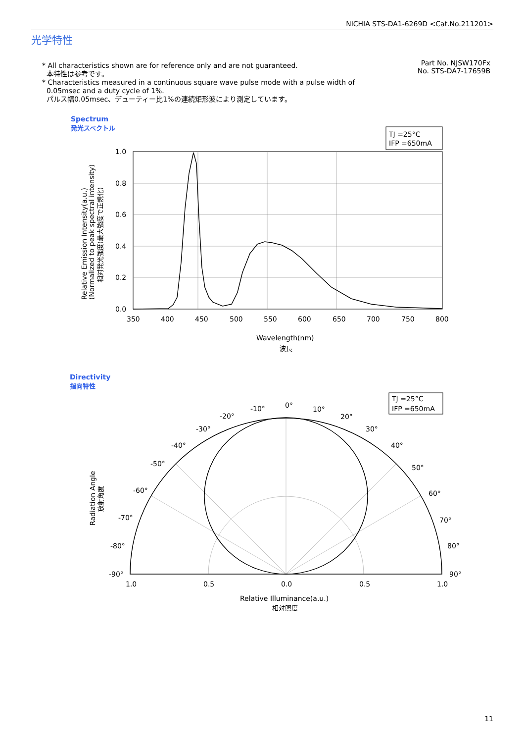NICHIA STS-DA1-6269D <Cat.No.211201>
光学特性
* All characteristics shown are for reference only and are not guaranteed.
本特性は参考です。
* Characteristics measured in a continuous square wave pulse mode with a pulse width of
0.05msec and a duty cycle of 1%.
パルス幅0.05msec、デューティー比1%の連続矩形波により測定しています。
Part No. NJSW170Fx
No. STS-DA7-17659B
Spectrum
発光スペクトル
TJ =25°C
IFP =650mA
1.0
0.8
0.6
0.4
0.2
0.0
350
400
450
500
550
600
650
700
750
800
Wavelength(nm)
波長
Relative Emission Intensity(a.u.)
(Normalized to peak spectral intensity)
相対発光強度(最大強度で正規化)
Directivity
指向特性
TJ =25°C
IFP =650mA
0°
10°
20°
30°
40°
50°
60°
70°
80°
90°
-10°
-20°
-30°
-40°
-50°
-60°
-70°
-80°
-90°
1.0
0.5
0.0
0.5
1.0
Relative Illuminance(a.u.)
相対照度
Radiation Angle
放射角度
11